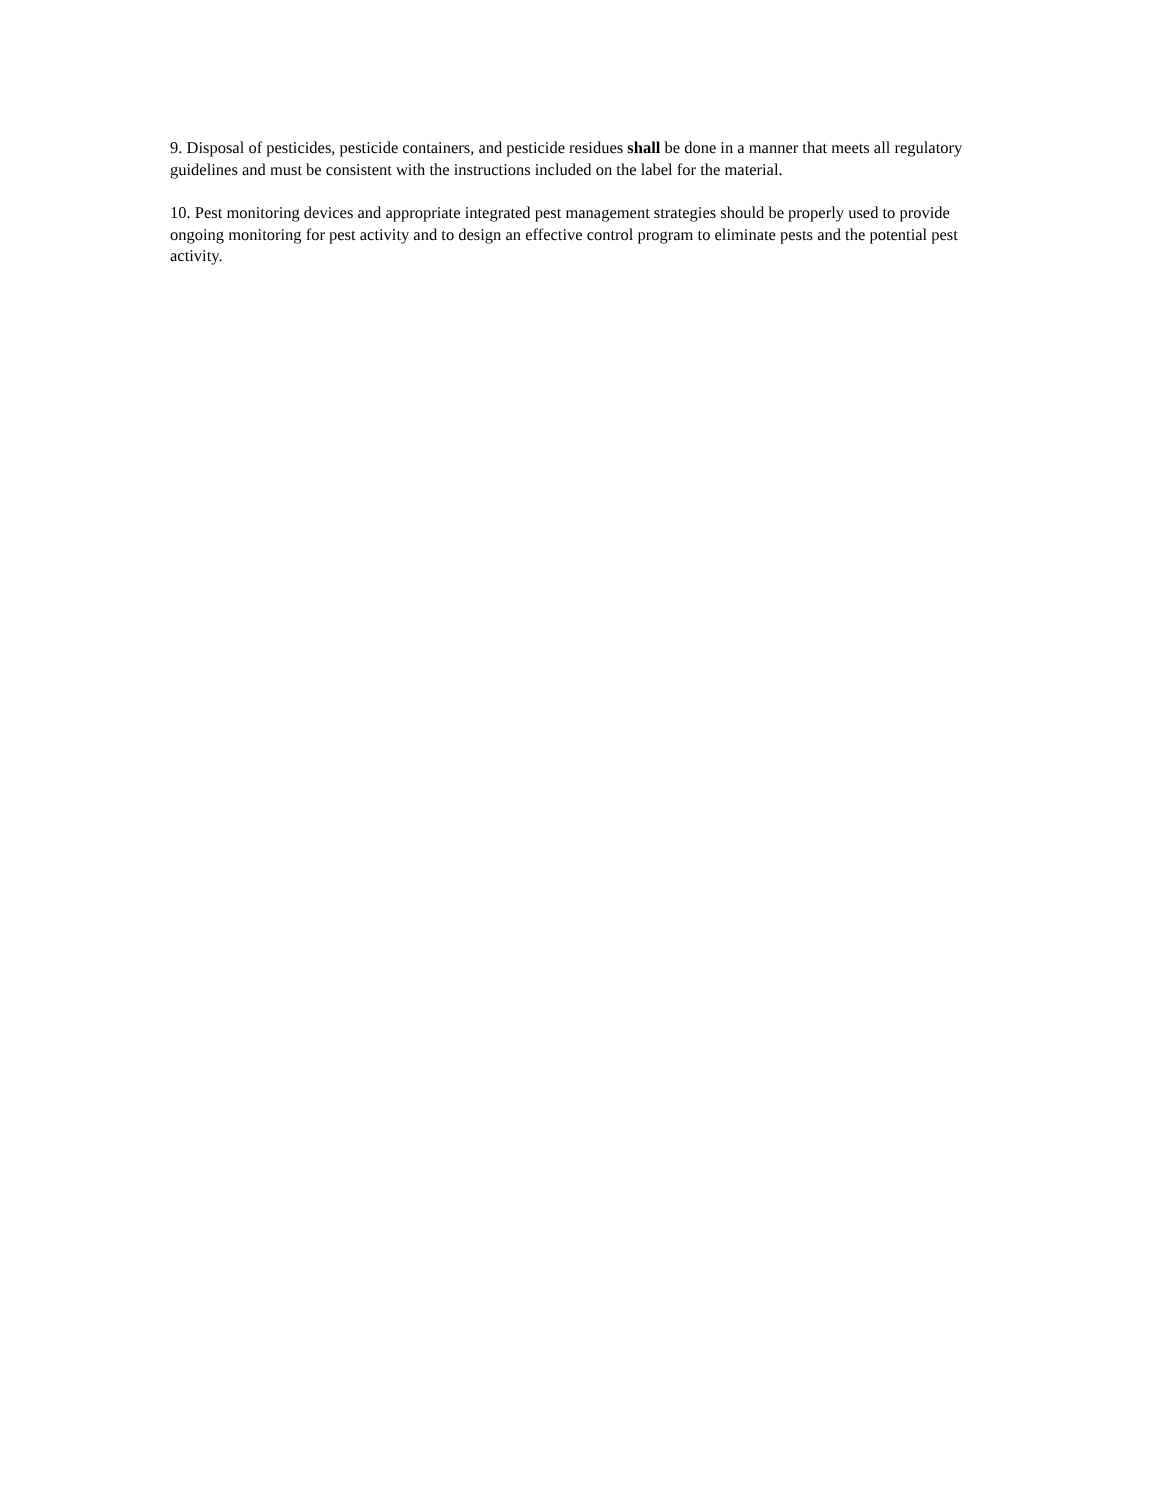9. Disposal of pesticides, pesticide containers, and pesticide residues shall be done in a manner that meets all regulatory guidelines and must be consistent with the instructions included on the label for the material.
10. Pest monitoring devices and appropriate integrated pest management strategies should be properly used to provide ongoing monitoring for pest activity and to design an effective control program to eliminate pests and the potential pest activity.